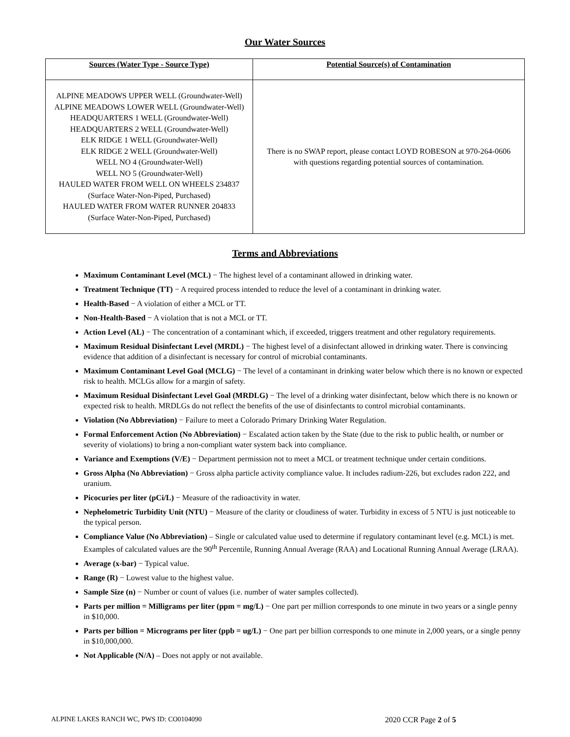Our Water Sources
| Sources (Water Type - Source Type) | Potential Source(s) of Contamination |
| --- | --- |
| ALPINE MEADOWS UPPER WELL (Groundwater-Well) ALPINE MEADOWS LOWER WELL (Groundwater-Well) HEADQUARTERS 1 WELL (Groundwater-Well) HEADQUARTERS 2 WELL (Groundwater-Well) ELK RIDGE 1 WELL (Groundwater-Well) ELK RIDGE 2 WELL (Groundwater-Well) WELL NO 4 (Groundwater-Well) WELL NO 5 (Groundwater-Well) HAULED WATER FROM WELL ON WHEELS 234837 (Surface Water-Non-Piped, Purchased) HAULED WATER FROM WATER RUNNER 204833 (Surface Water-Non-Piped, Purchased) | There is no SWAP report, please contact LOYD ROBESON at 970-264-0606 with questions regarding potential sources of contamination. |
Terms and Abbreviations
Maximum Contaminant Level (MCL) − The highest level of a contaminant allowed in drinking water.
Treatment Technique (TT) − A required process intended to reduce the level of a contaminant in drinking water.
Health-Based − A violation of either a MCL or TT.
Non-Health-Based − A violation that is not a MCL or TT.
Action Level (AL) − The concentration of a contaminant which, if exceeded, triggers treatment and other regulatory requirements.
Maximum Residual Disinfectant Level (MRDL) − The highest level of a disinfectant allowed in drinking water. There is convincing evidence that addition of a disinfectant is necessary for control of microbial contaminants.
Maximum Contaminant Level Goal (MCLG) − The level of a contaminant in drinking water below which there is no known or expected risk to health. MCLGs allow for a margin of safety.
Maximum Residual Disinfectant Level Goal (MRDLG) − The level of a drinking water disinfectant, below which there is no known or expected risk to health. MRDLGs do not reflect the benefits of the use of disinfectants to control microbial contaminants.
Violation (No Abbreviation) − Failure to meet a Colorado Primary Drinking Water Regulation.
Formal Enforcement Action (No Abbreviation) − Escalated action taken by the State (due to the risk to public health, or number or severity of violations) to bring a non-compliant water system back into compliance.
Variance and Exemptions (V/E) − Department permission not to meet a MCL or treatment technique under certain conditions.
Gross Alpha (No Abbreviation) − Gross alpha particle activity compliance value. It includes radium-226, but excludes radon 222, and uranium.
Picocuries per liter (pCi/L) − Measure of the radioactivity in water.
Nephelometric Turbidity Unit (NTU) − Measure of the clarity or cloudiness of water. Turbidity in excess of 5 NTU is just noticeable to the typical person.
Compliance Value (No Abbreviation) – Single or calculated value used to determine if regulatory contaminant level (e.g. MCL) is met. Examples of calculated values are the 90<sup>th</sup> Percentile, Running Annual Average (RAA) and Locational Running Annual Average (LRAA).
Average (x-bar) − Typical value.
Range (R) − Lowest value to the highest value.
Sample Size (n) − Number or count of values (i.e. number of water samples collected).
Parts per million = Milligrams per liter (ppm = mg/L) − One part per million corresponds to one minute in two years or a single penny in $10,000.
Parts per billion = Micrograms per liter (ppb = ug/L) − One part per billion corresponds to one minute in 2,000 years, or a single penny in $10,000,000.
Not Applicable (N/A) – Does not apply or not available.
ALPINE LAKES RANCH WC, PWS ID: CO0104090 2020 CCR Page 2 of 5